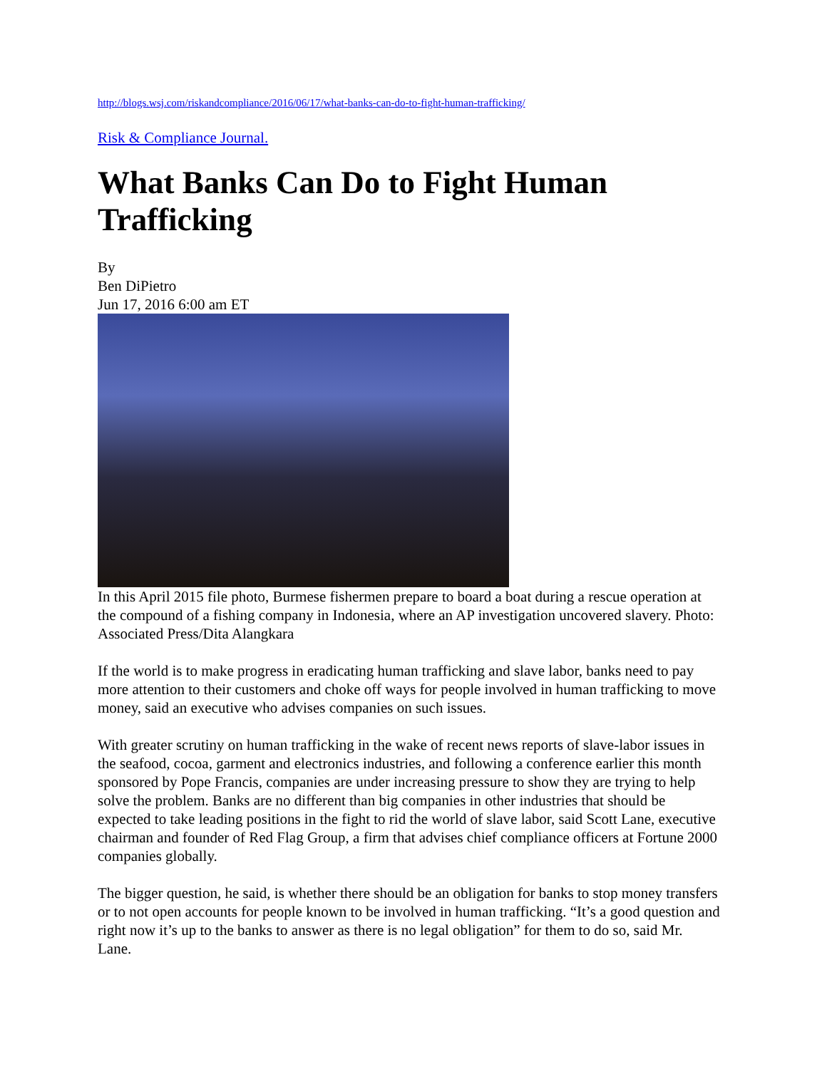http://blogs.wsj.com/riskandcompliance/2016/06/17/what-banks-can-do-to-fight-human-trafficking/
Risk & Compliance Journal.
What Banks Can Do to Fight Human Trafficking
By
Ben DiPietro
Jun 17, 2016 6:00 am ET
In this April 2015 file photo, Burmese fishermen prepare to board a boat during a rescue operation at the compound of a fishing company in Indonesia, where an AP investigation uncovered slavery. Photo: Associated Press/Dita Alangkara
If the world is to make progress in eradicating human trafficking and slave labor, banks need to pay more attention to their customers and choke off ways for people involved in human trafficking to move money, said an executive who advises companies on such issues.
With greater scrutiny on human trafficking in the wake of recent news reports of slave-labor issues in the seafood, cocoa, garment and electronics industries, and following a conference earlier this month sponsored by Pope Francis, companies are under increasing pressure to show they are trying to help solve the problem. Banks are no different than big companies in other industries that should be expected to take leading positions in the fight to rid the world of slave labor, said Scott Lane, executive chairman and founder of Red Flag Group, a firm that advises chief compliance officers at Fortune 2000 companies globally.
The bigger question, he said, is whether there should be an obligation for banks to stop money transfers or to not open accounts for people known to be involved in human trafficking. “It’s a good question and right now it’s up to the banks to answer as there is no legal obligation” for them to do so, said Mr. Lane.